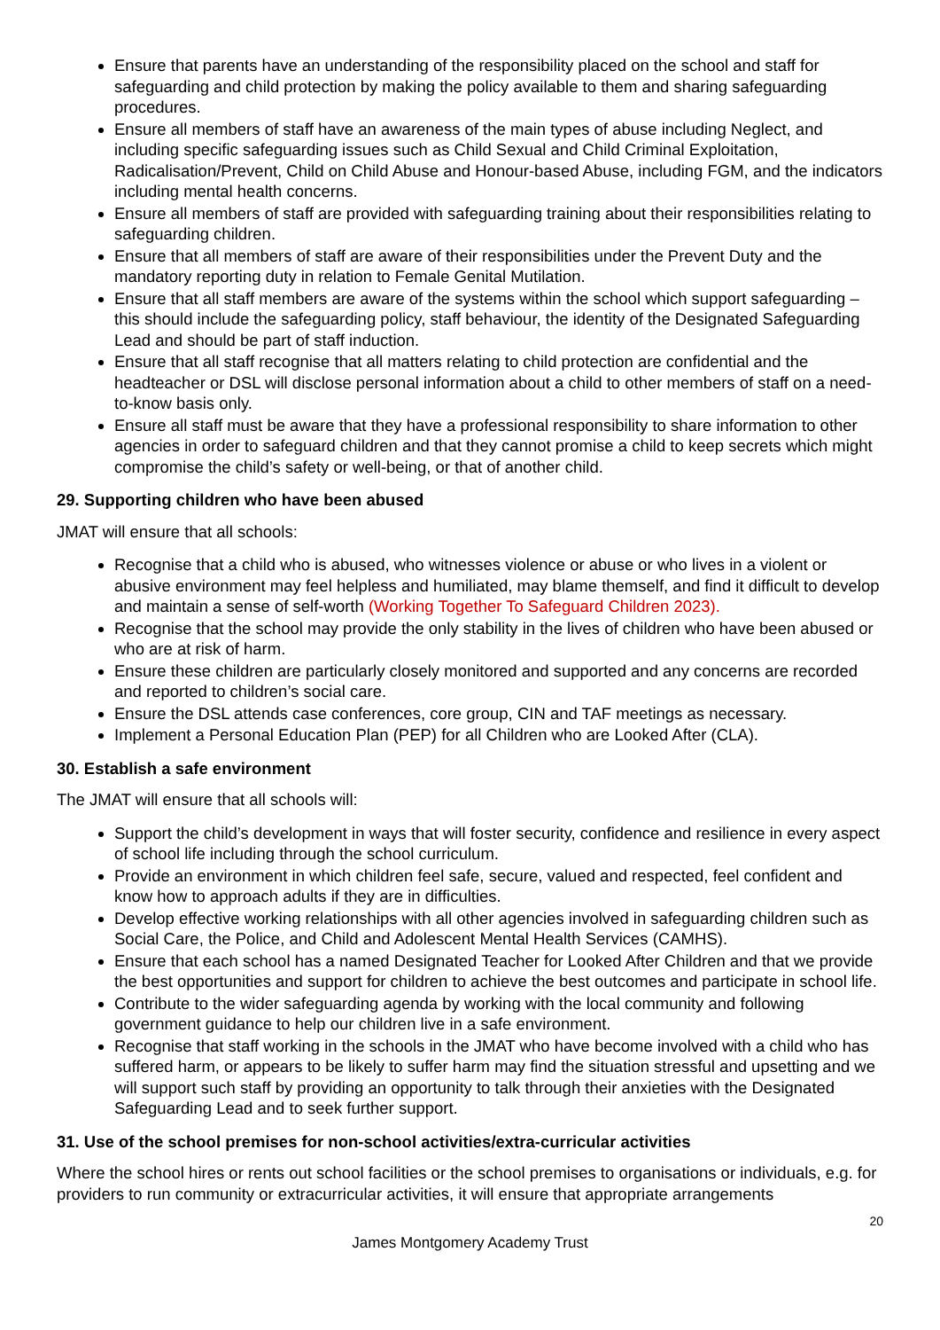Ensure that parents have an understanding of the responsibility placed on the school and staff for safeguarding and child protection by making the policy available to them and sharing safeguarding procedures.
Ensure all members of staff have an awareness of the main types of abuse including Neglect, and including specific safeguarding issues such as Child Sexual and Child Criminal Exploitation, Radicalisation/Prevent, Child on Child Abuse and Honour-based Abuse, including FGM, and the indicators including mental health concerns.
Ensure all members of staff are provided with safeguarding training about their responsibilities relating to safeguarding children.
Ensure that all members of staff are aware of their responsibilities under the Prevent Duty and the mandatory reporting duty in relation to Female Genital Mutilation.
Ensure that all staff members are aware of the systems within the school which support safeguarding – this should include the safeguarding policy, staff behaviour, the identity of the Designated Safeguarding Lead and should be part of staff induction.
Ensure that all staff recognise that all matters relating to child protection are confidential and the headteacher or DSL will disclose personal information about a child to other members of staff on a need-to-know basis only.
Ensure all staff must be aware that they have a professional responsibility to share information to other agencies in order to safeguard children and that they cannot promise a child to keep secrets which might compromise the child’s safety or well-being, or that of another child.
29. Supporting children who have been abused
JMAT will ensure that all schools:
Recognise that a child who is abused, who witnesses violence or abuse or who lives in a violent or abusive environment may feel helpless and humiliated, may blame themself, and find it difficult to develop and maintain a sense of self-worth (Working Together To Safeguard Children 2023).
Recognise that the school may provide the only stability in the lives of children who have been abused or who are at risk of harm.
Ensure these children are particularly closely monitored and supported and any concerns are recorded and reported to children’s social care.
Ensure the DSL attends case conferences, core group, CIN and TAF meetings as necessary.
Implement a Personal Education Plan (PEP) for all Children who are Looked After (CLA).
30. Establish a safe environment
The JMAT will ensure that all schools will:
Support the child’s development in ways that will foster security, confidence and resilience in every aspect of school life including through the school curriculum.
Provide an environment in which children feel safe, secure, valued and respected, feel confident and know how to approach adults if they are in difficulties.
Develop effective working relationships with all other agencies involved in safeguarding children such as Social Care, the Police, and Child and Adolescent Mental Health Services (CAMHS).
Ensure that each school has a named Designated Teacher for Looked After Children and that we provide the best opportunities and support for children to achieve the best outcomes and participate in school life.
Contribute to the wider safeguarding agenda by working with the local community and following government guidance to help our children live in a safe environment.
Recognise that staff working in the schools in the JMAT who have become involved with a child who has suffered harm, or appears to be likely to suffer harm may find the situation stressful and upsetting and we will support such staff by providing an opportunity to talk through their anxieties with the Designated Safeguarding Lead and to seek further support.
31. Use of the school premises for non-school activities/extra-curricular activities
Where the school hires or rents out school facilities or the school premises to organisations or individuals, e.g. for providers to run community or extracurricular activities, it will ensure that appropriate arrangements
20
James Montgomery Academy Trust